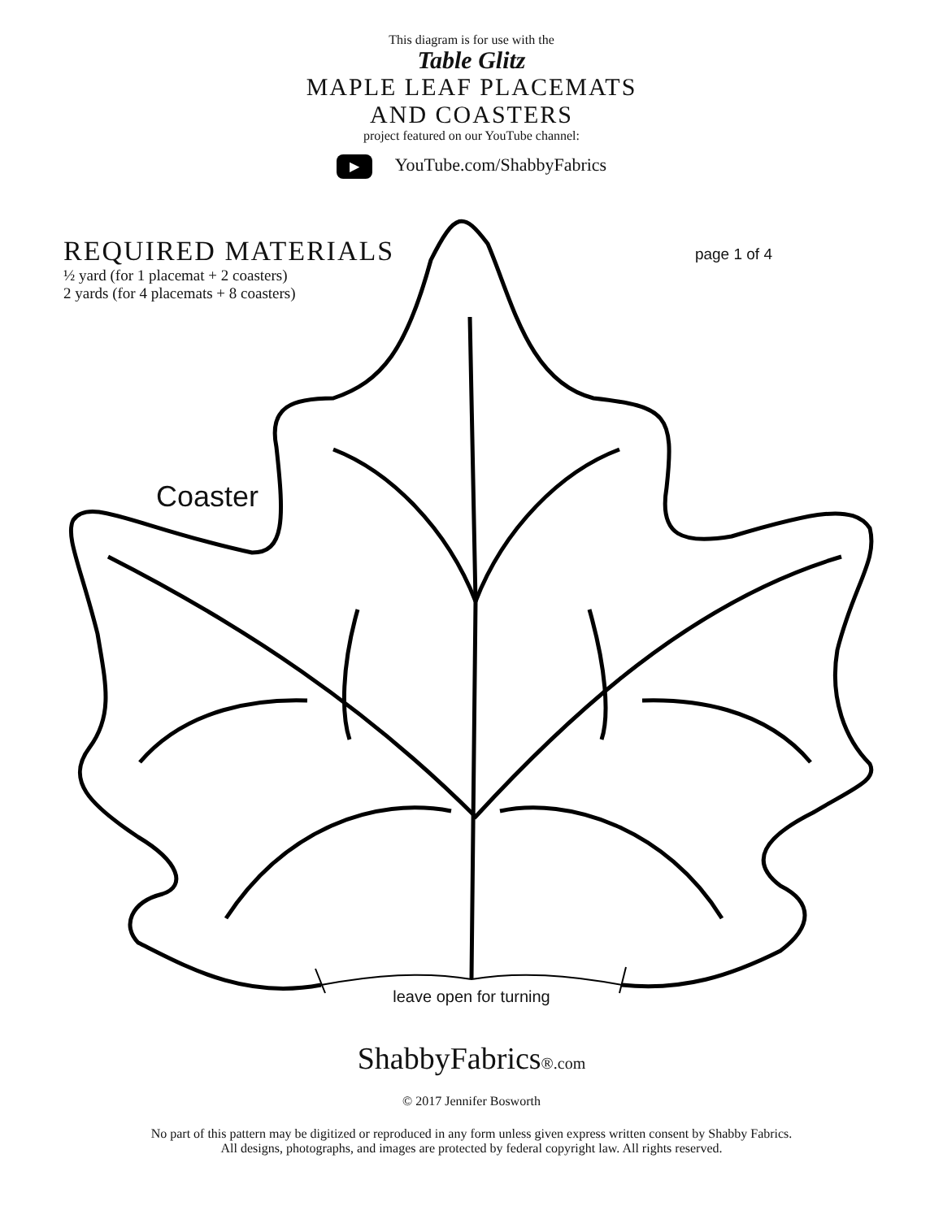This diagram is for use with the
Table Glitz
MAPLE LEAF PLACEMATS
AND COASTERS
project featured on our YouTube channel:
▶ YouTube.com/ShabbyFabrics
REQUIRED MATERIALS
½ yard (for 1 placemat + 2 coasters)
2 yards (for 4 placemats + 8 coasters)
page 1 of 4
Coaster
leave open for turning
ShabbyFabrics®.com
© 2017 Jennifer Bosworth
No part of this pattern may be digitized or reproduced in any form unless given express written consent by Shabby Fabrics.
All designs, photographs, and images are protected by federal copyright law. All rights reserved.